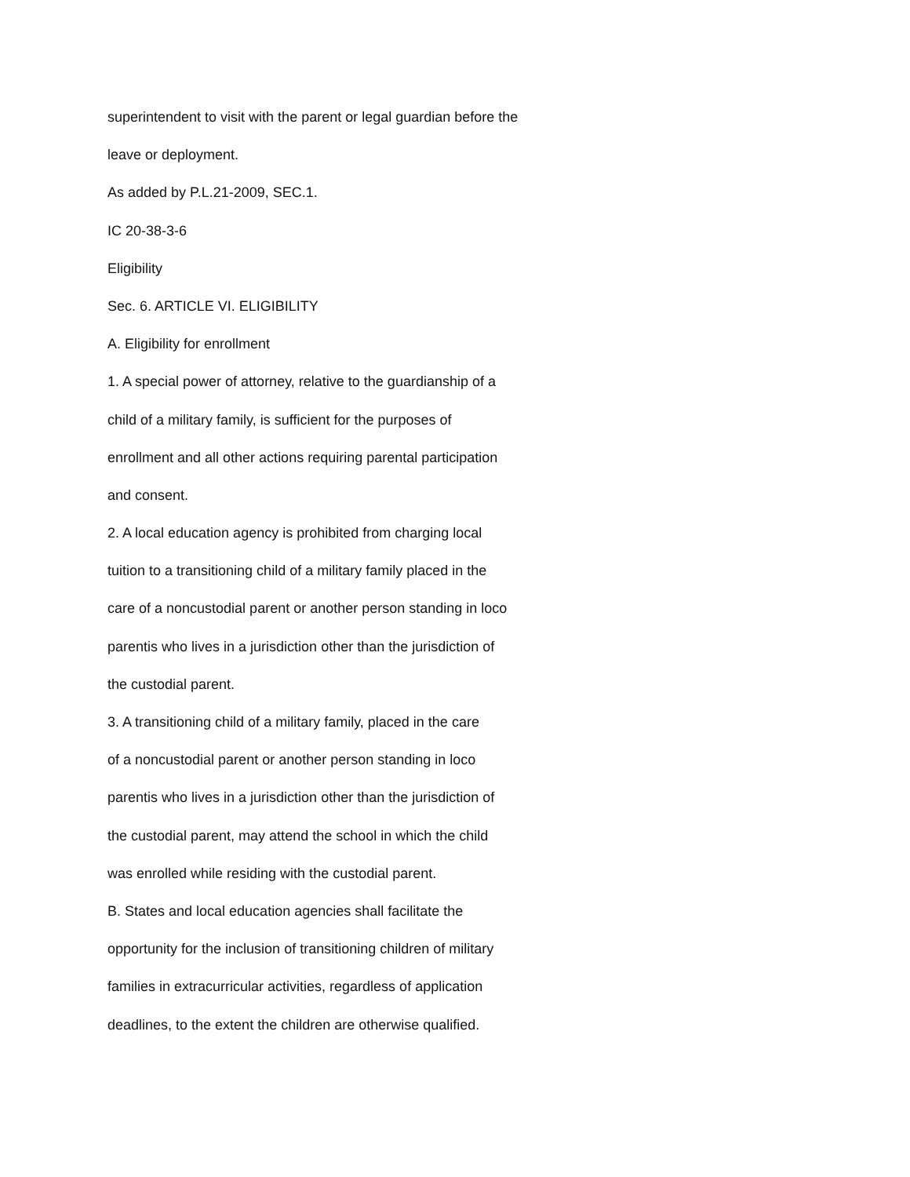superintendent to visit with the parent or legal guardian before the
leave or deployment.
As added by P.L.21-2009, SEC.1.
IC 20-38-3-6
Eligibility
Sec. 6. ARTICLE VI. ELIGIBILITY
A. Eligibility for enrollment
1. A special power of attorney, relative to the guardianship of a
child of a military family, is sufficient for the purposes of
enrollment and all other actions requiring parental participation
and consent.
2. A local education agency is prohibited from charging local
tuition to a transitioning child of a military family placed in the
care of a noncustodial parent or another person standing in loco
parentis who lives in a jurisdiction other than the jurisdiction of
the custodial parent.
3. A transitioning child of a military family, placed in the care
of a noncustodial parent or another person standing in loco
parentis who lives in a jurisdiction other than the jurisdiction of
the custodial parent, may attend the school in which the child
was enrolled while residing with the custodial parent.
B. States and local education agencies shall facilitate the
opportunity for the inclusion of transitioning children of military
families in extracurricular activities, regardless of application
deadlines, to the extent the children are otherwise qualified.